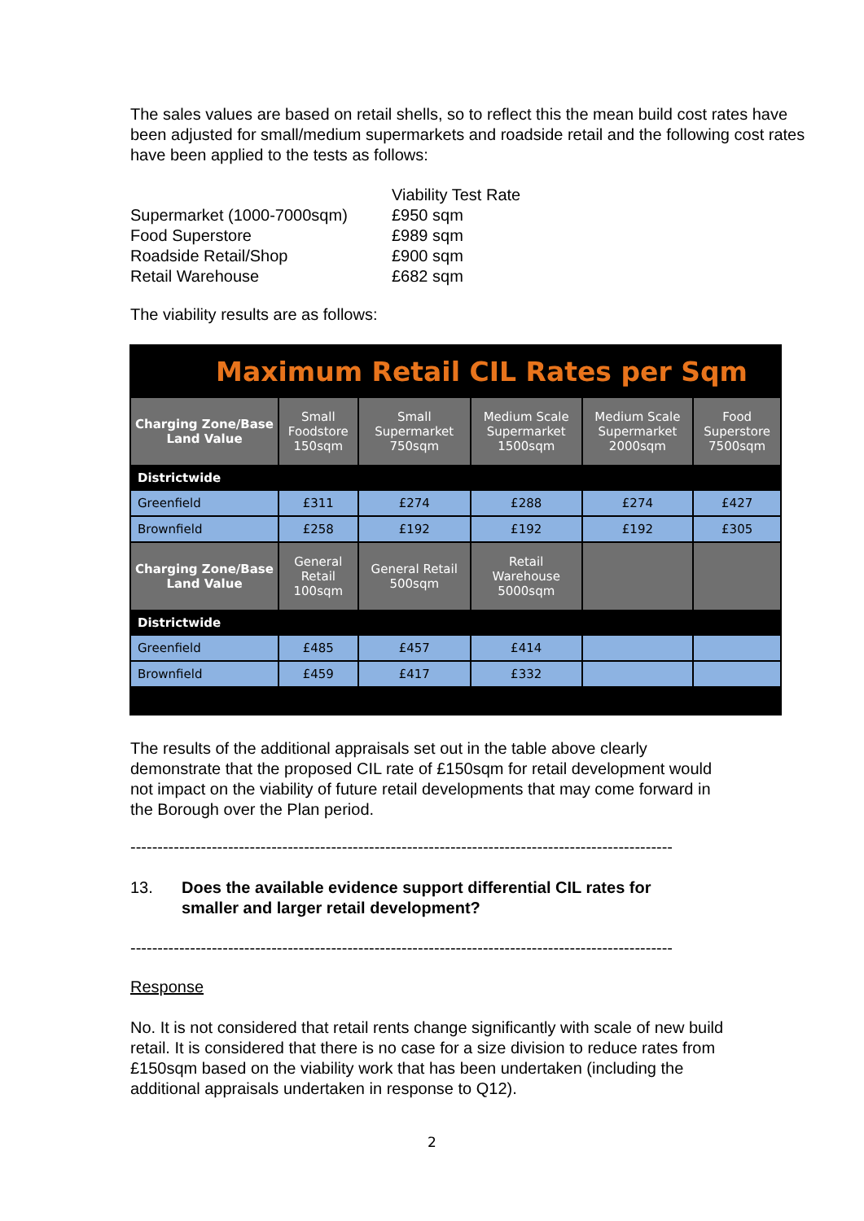The sales values are based on retail shells, so to reflect this the mean build cost rates have been adjusted for small/medium supermarkets and roadside retail and the following cost rates have been applied to the tests as follows:
| | Viability Test Rate |
| Supermarket (1000-7000sqm) | £950 sqm |
| Food Superstore | £989 sqm |
| Roadside Retail/Shop | £900 sqm |
| Retail Warehouse | £682 sqm |
The viability results are as follows:
| Maximum Retail CIL Rates per Sqm | | | | | |
| --- | --- | --- | --- | --- | --- |
| Charging Zone/Base Land Value | Small Foodstore 150sqm | Small Supermarket 750sqm | Medium Scale Supermarket 1500sqm | Medium Scale Supermarket 2000sqm | Food Superstore 7500sqm |
| Districtwide | | | | | |
| Greenfield | £311 | £274 | £288 | £274 | £427 |
| Brownfield | £258 | £192 | £192 | £192 | £305 |
| Charging Zone/Base Land Value | General Retail 100sqm | General Retail 500sqm | Retail Warehouse 5000sqm | | |
| Districtwide | | | | | |
| Greenfield | £485 | £457 | £414 | | |
| Brownfield | £459 | £417 | £332 | | |
The results of the additional appraisals set out in the table above clearly demonstrate that the proposed CIL rate of £150sqm for retail development would not impact on the viability of future retail developments that may come forward in the Borough over the Plan period.
----------------------------------------------------------------------------------------------------
13. Does the available evidence support differential CIL rates for smaller and larger retail development?
----------------------------------------------------------------------------------------------------
Response
No. It is not considered that retail rents change significantly with scale of new build retail. It is considered that there is no case for a size division to reduce rates from £150sqm based on the viability work that has been undertaken (including the additional appraisals undertaken in response to Q12).
2